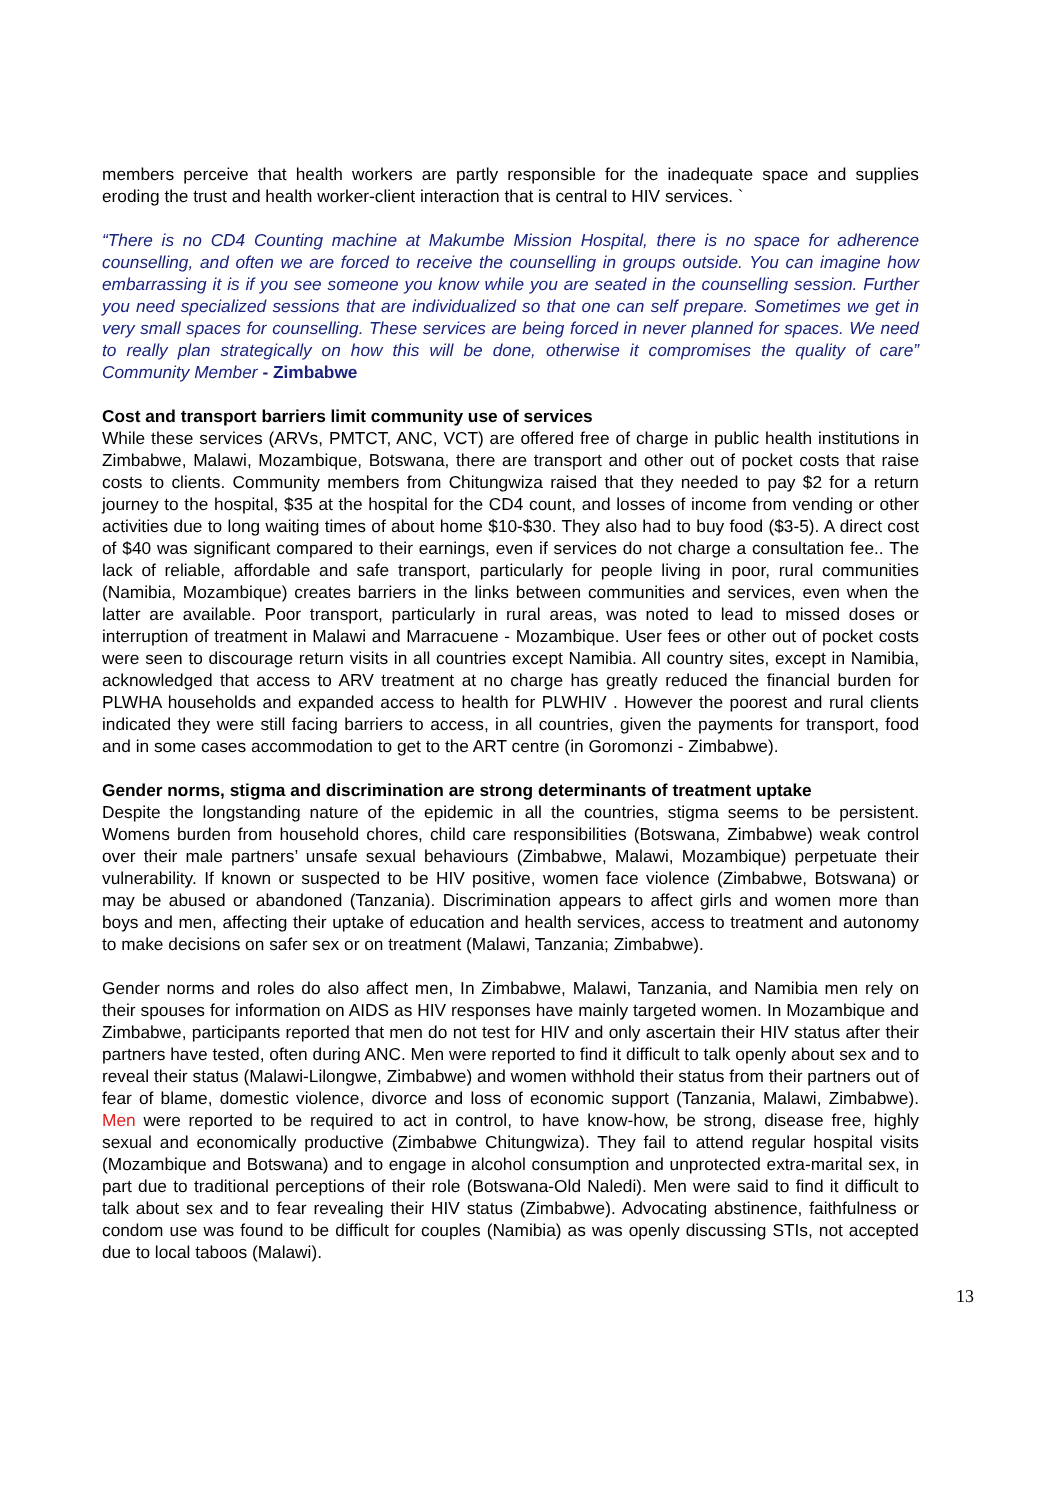members perceive that health workers are partly responsible for the inadequate space and supplies eroding the trust and health worker-client interaction that is central to HIV services. `
“There is no CD4 Counting machine at Makumbe Mission Hospital, there is no space for adherence counselling, and often we are forced to receive the counselling in groups outside. You can imagine how embarrassing it is if you see someone you know while you are seated in the counselling session. Further you need specialized sessions that are individualized so that one can self prepare. Sometimes we get in very small spaces for counselling. These services are being forced in never planned for spaces. We need to really plan strategically on how this will be done, otherwise it compromises the quality of care” Community Member - Zimbabwe
Cost and transport barriers limit community use of services
While these services (ARVs, PMTCT, ANC, VCT) are offered free of charge in public health institutions in Zimbabwe, Malawi, Mozambique, Botswana, there are transport and other out of pocket costs that raise costs to clients. Community members from Chitungwiza raised that they needed to pay $2 for a return journey to the hospital, $35 at the hospital for the CD4 count, and losses of income from vending or other activities due to long waiting times of about home $10-$30. They also had to buy food ($3-5). A direct cost of $40 was significant compared to their earnings, even if services do not charge a consultation fee.. The lack of reliable, affordable and safe transport, particularly for people living in poor, rural communities (Namibia, Mozambique) creates barriers in the links between communities and services, even when the latter are available. Poor transport, particularly in rural areas, was noted to lead to missed doses or interruption of treatment in Malawi and Marracuene - Mozambique. User fees or other out of pocket costs were seen to discourage return visits in all countries except Namibia. All country sites, except in Namibia, acknowledged that access to ARV treatment at no charge has greatly reduced the financial burden for PLWHA households and expanded access to health for PLWHIV . However the poorest and rural clients indicated they were still facing barriers to access, in all countries, given the payments for transport, food and in some cases accommodation to get to the ART centre (in Goromonzi - Zimbabwe).
Gender norms, stigma and discrimination are strong determinants of treatment uptake
Despite the longstanding nature of the epidemic in all the countries, stigma seems to be persistent. Womens burden from household chores, child care responsibilities (Botswana, Zimbabwe) weak control over their male partners’ unsafe sexual behaviours (Zimbabwe, Malawi, Mozambique) perpetuate their vulnerability. If known or suspected to be HIV positive, women face violence (Zimbabwe, Botswana) or may be abused or abandoned (Tanzania). Discrimination appears to affect girls and women more than boys and men, affecting their uptake of education and health services, access to treatment and autonomy to make decisions on safer sex or on treatment (Malawi, Tanzania; Zimbabwe).
Gender norms and roles do also affect men, In Zimbabwe, Malawi, Tanzania, and Namibia men rely on their spouses for information on AIDS as HIV responses have mainly targeted women. In Mozambique and Zimbabwe, participants reported that men do not test for HIV and only ascertain their HIV status after their partners have tested, often during ANC. Men were reported to find it difficult to talk openly about sex and to reveal their status (Malawi-Lilongwe, Zimbabwe) and women withhold their status from their partners out of fear of blame, domestic violence, divorce and loss of economic support (Tanzania, Malawi, Zimbabwe). Men were reported to be required to act in control, to have know-how, be strong, disease free, highly sexual and economically productive (Zimbabwe Chitungwiza). They fail to attend regular hospital visits (Mozambique and Botswana) and to engage in alcohol consumption and unprotected extra-marital sex, in part due to traditional perceptions of their role (Botswana-Old Naledi). Men were said to find it difficult to talk about sex and to fear revealing their HIV status (Zimbabwe). Advocating abstinence, faithfulness or condom use was found to be difficult for couples (Namibia) as was openly discussing STIs, not accepted due to local taboos (Malawi).
13